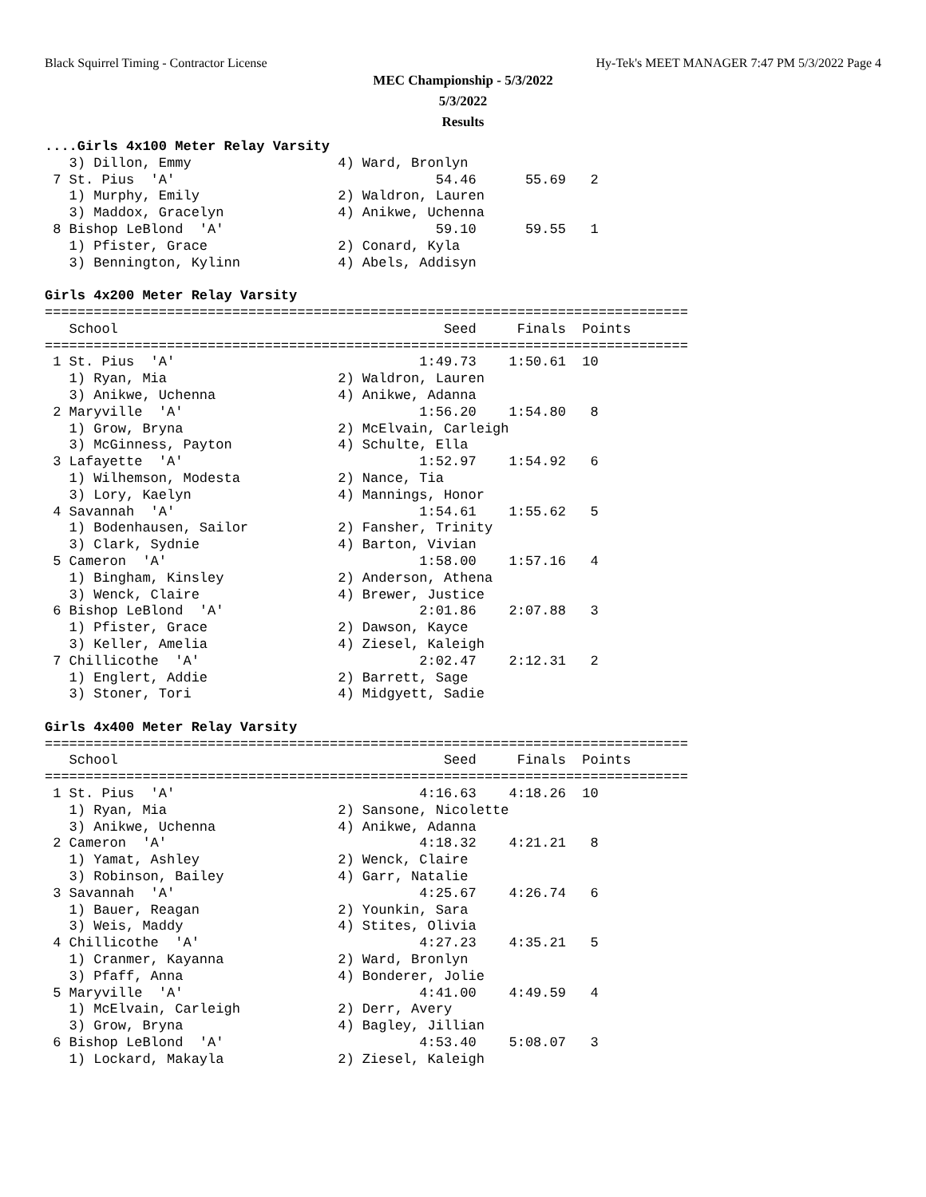Black Squirrel Timing - Contractor License Hy-Tek's MEET MANAGER 7:47 PM 5/3/2022 Page 4
MEC Championship - 5/3/2022
5/3/2022
Results
....Girls 4x100 Meter Relay Varsity
   3) Dillon, Emmy                  4) Ward, Bronlyn
 7 St. Pius  'A'                                54.46      55.69   2
   1) Murphy, Emily                 2) Waldron, Lauren
   3) Maddox, Gracelyn              4) Anikwe, Uchenna
 8 Bishop LeBlond  'A'                          59.10      59.55   1
   1) Pfister, Grace                2) Conard, Kyla
   3) Bennington, Kylinn            4) Abels, Addisyn

Girls 4x200 Meter Relay Varsity
===============================================================================
   School                                        Seed     Finals  Points
===============================================================================
 1 St. Pius  'A'                              1:49.73    1:50.61  10
   1) Ryan, Mia                     2) Waldron, Lauren
   3) Anikwe, Uchenna               4) Anikwe, Adanna
 2 Maryville  'A'                             1:56.20    1:54.80   8
   1) Grow, Bryna                   2) McElvain, Carleigh
   3) McGinness, Payton             4) Schulte, Ella
 3 Lafayette  'A'                             1:52.97    1:54.92   6
   1) Wilhemson, Modesta            2) Nance, Tia
   3) Lory, Kaelyn                  4) Mannings, Honor
 4 Savannah  'A'                              1:54.61    1:55.62   5
   1) Bodenhausen, Sailor           2) Fansher, Trinity
   3) Clark, Sydnie                 4) Barton, Vivian
 5 Cameron  'A'                               1:58.00    1:57.16   4
   1) Bingham, Kinsley              2) Anderson, Athena
   3) Wenck, Claire                 4) Brewer, Justice
 6 Bishop LeBlond  'A'                        2:01.86    2:07.88   3
   1) Pfister, Grace                2) Dawson, Kayce
   3) Keller, Amelia                4) Ziesel, Kaleigh
 7 Chillicothe  'A'                           2:02.47    2:12.31   2
   1) Englert, Addie                2) Barrett, Sage
   3) Stoner, Tori                  4) Midgyett, Sadie

Girls 4x400 Meter Relay Varsity
===============================================================================
   School                                        Seed     Finals  Points
===============================================================================
 1 St. Pius  'A'                              4:16.63    4:18.26  10
   1) Ryan, Mia                     2) Sansone, Nicolette
   3) Anikwe, Uchenna               4) Anikwe, Adanna
 2 Cameron  'A'                               4:18.32    4:21.21   8
   1) Yamat, Ashley                 2) Wenck, Claire
   3) Robinson, Bailey              4) Garr, Natalie
 3 Savannah  'A'                              4:25.67    4:26.74   6
   1) Bauer, Reagan                 2) Younkin, Sara
   3) Weis, Maddy                   4) Stites, Olivia
 4 Chillicothe  'A'                           4:27.23    4:35.21   5
   1) Cranmer, Kayanna              2) Ward, Bronlyn
   3) Pfaff, Anna                   4) Bonderer, Jolie
 5 Maryville  'A'                             4:41.00    4:49.59   4
   1) McElvain, Carleigh            2) Derr, Avery
   3) Grow, Bryna                   4) Bagley, Jillian
 6 Bishop LeBlond  'A'                        4:53.40    5:08.07   3
   1) Lockard, Makayla              2) Ziesel, Kaleigh